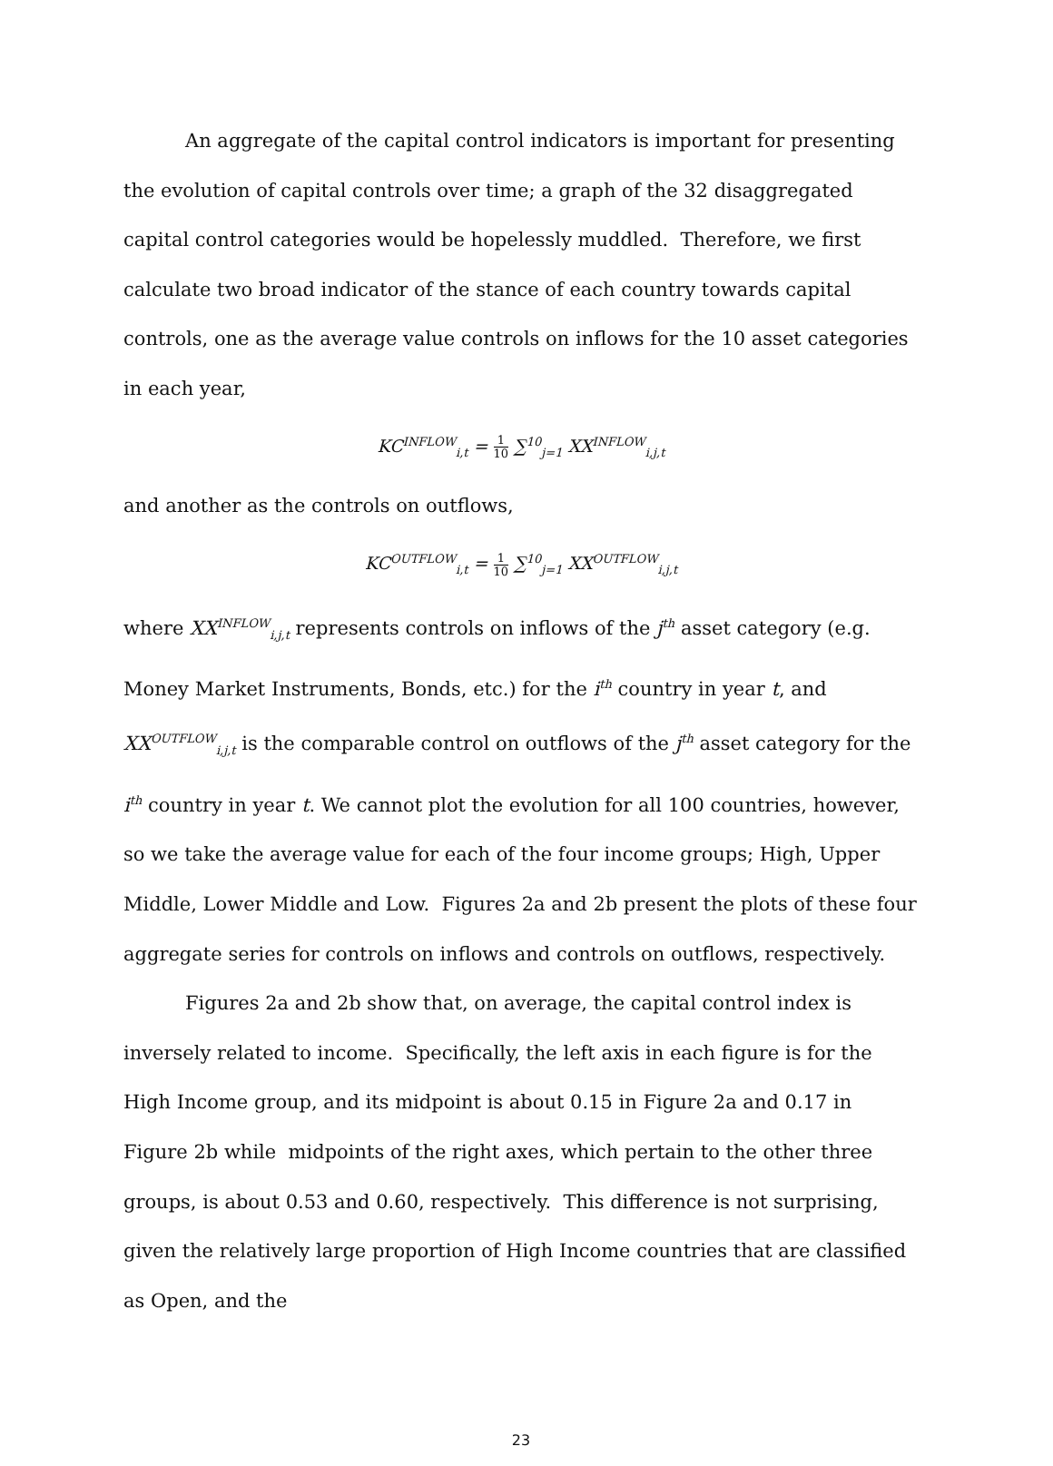An aggregate of the capital control indicators is important for presenting the evolution of capital controls over time; a graph of the 32 disaggregated capital control categories would be hopelessly muddled. Therefore, we first calculate two broad indicator of the stance of each country towards capital controls, one as the average value controls on inflows for the 10 asset categories in each year,
KC<sup>INFLOW</sup><sub>i,t</sub> = 1 10 ∑<sup>10</sup><sub>j=1</sub> XX<sup>INFLOW</sup><sub>i,j,t</sub>
and another as the controls on outflows,
KC<sup>OUTFLOW</sup><sub>i,t</sub> = 1 10 ∑<sup>10</sup><sub>j=1</sub> XX<sup>OUTFLOW</sup><sub>i,j,t</sub>
where XX<sup>INFLOW</sup><sub>i,j,t</sub> represents controls on inflows of the j<sup>th</sup> asset category (e.g. Money Market Instruments, Bonds, etc.) for the i<sup>th</sup> country in year t, and XX<sup>OUTFLOW</sup><sub>i,j,t</sub> is the comparable control on outflows of the j<sup>th</sup> asset category for the i<sup>th</sup> country in year t. We cannot plot the evolution for all 100 countries, however, so we take the average value for each of the four income groups; High, Upper Middle, Lower Middle and Low. Figures 2a and 2b present the plots of these four aggregate series for controls on inflows and controls on outflows, respectively.
Figures 2a and 2b show that, on average, the capital control index is inversely related to income. Specifically, the left axis in each figure is for the High Income group, and its midpoint is about 0.15 in Figure 2a and 0.17 in Figure 2b while midpoints of the right axes, which pertain to the other three groups, is about 0.53 and 0.60, respectively. This difference is not surprising, given the relatively large proportion of High Income countries that are classified as Open, and the
23